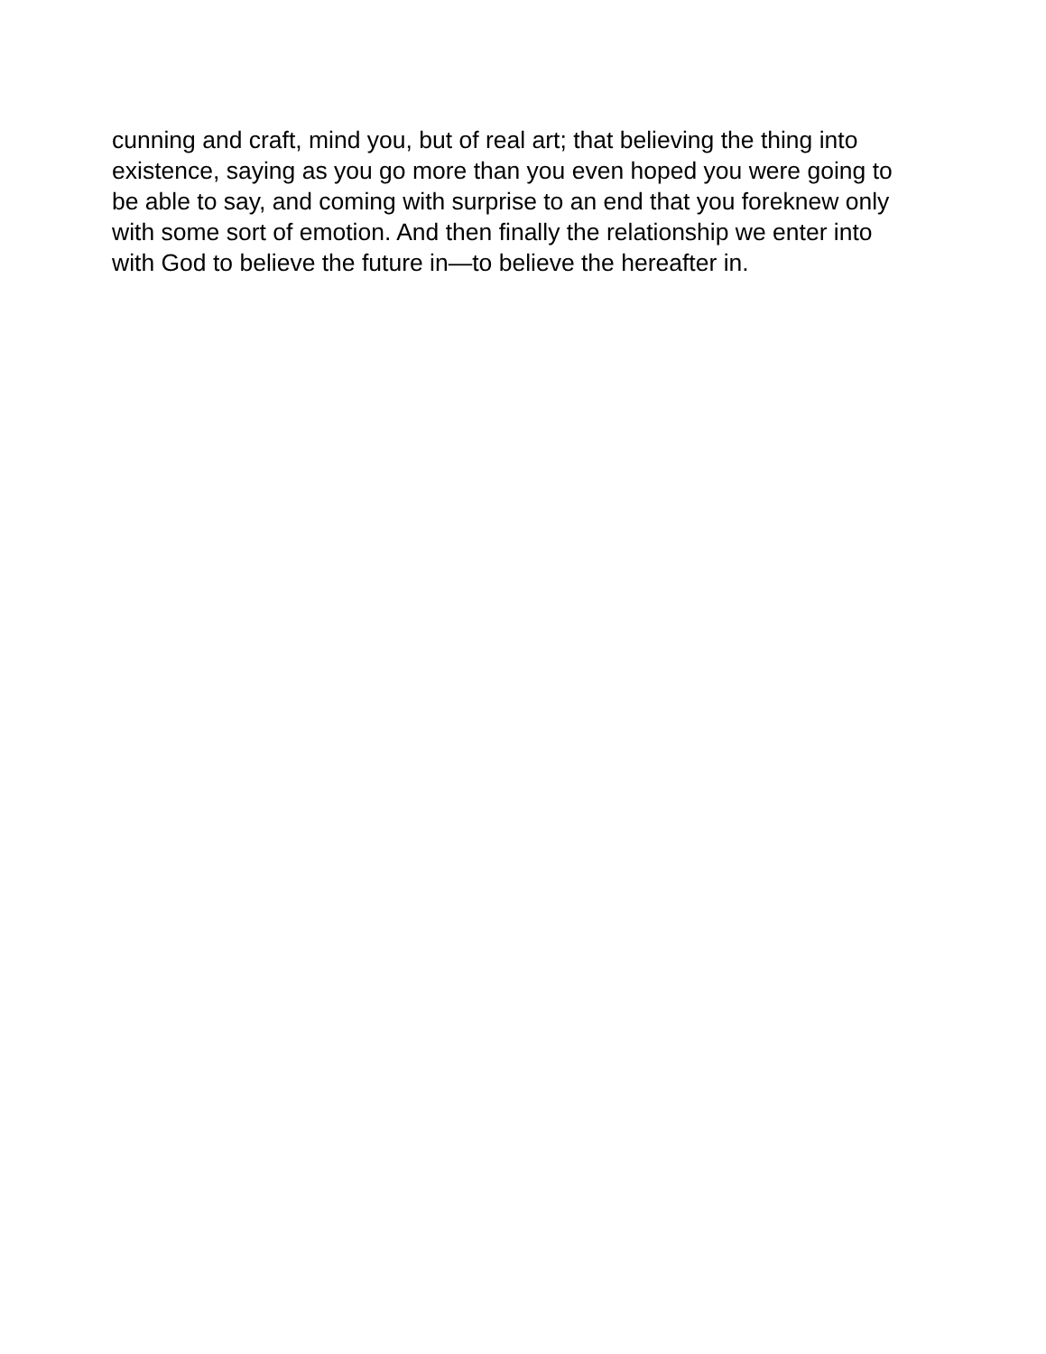cunning and craft, mind you, but of real art; that believing the thing into
existence, saying as you go more than you even hoped you were going to
be able to say, and coming with surprise to an end that you foreknew only
with some sort of emotion. And then finally the relationship we enter into
with God to believe the future in—to believe the hereafter in.